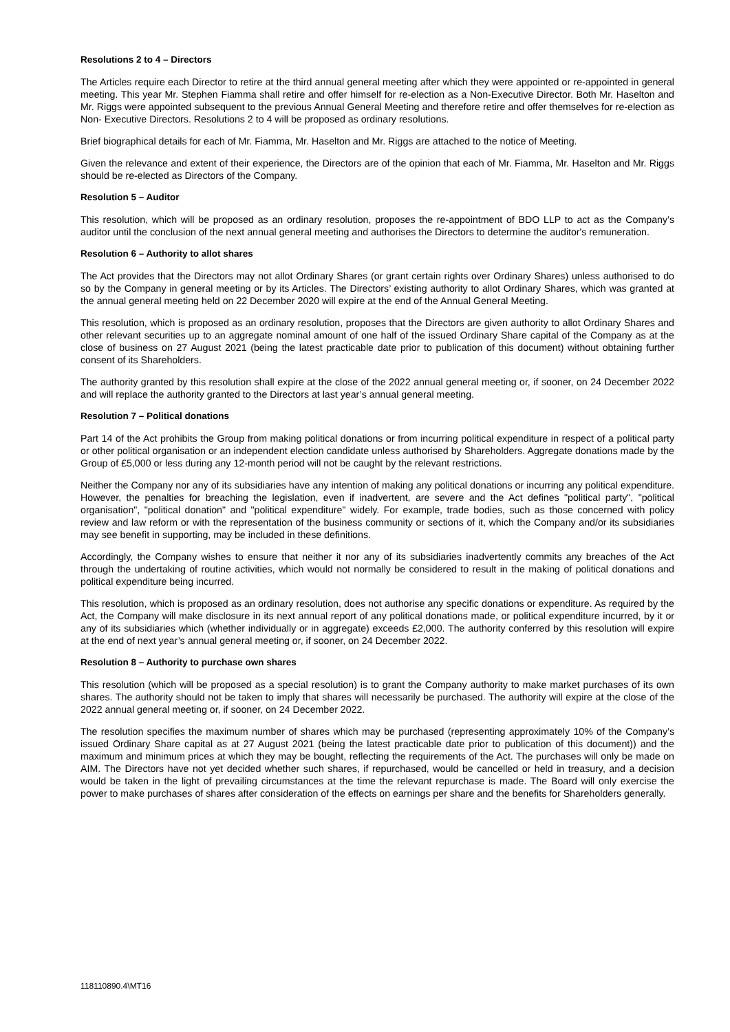Resolutions 2 to 4 – Directors
The Articles require each Director to retire at the third annual general meeting after which they were appointed or re-appointed in general meeting. This year Mr. Stephen Fiamma shall retire and offer himself for re-election as a Non-Executive Director. Both Mr. Haselton and Mr. Riggs were appointed subsequent to the previous Annual General Meeting and therefore retire and offer themselves for re-election as Non- Executive Directors. Resolutions 2 to 4 will be proposed as ordinary resolutions.
Brief biographical details for each of Mr. Fiamma, Mr. Haselton and Mr. Riggs are attached to the notice of Meeting.
Given the relevance and extent of their experience, the Directors are of the opinion that each of Mr. Fiamma, Mr. Haselton and Mr. Riggs should be re-elected as Directors of the Company.
Resolution 5 – Auditor
This resolution, which will be proposed as an ordinary resolution, proposes the re-appointment of BDO LLP to act as the Company’s auditor until the conclusion of the next annual general meeting and authorises the Directors to determine the auditor's remuneration.
Resolution 6 – Authority to allot shares
The Act provides that the Directors may not allot Ordinary Shares (or grant certain rights over Ordinary Shares) unless authorised to do so by the Company in general meeting or by its Articles. The Directors’ existing authority to allot Ordinary Shares, which was granted at the annual general meeting held on 22 December 2020 will expire at the end of the Annual General Meeting.
This resolution, which is proposed as an ordinary resolution, proposes that the Directors are given authority to allot Ordinary Shares and other relevant securities up to an aggregate nominal amount of one half of the issued Ordinary Share capital of the Company as at the close of business on 27 August 2021 (being the latest practicable date prior to publication of this document) without obtaining further consent of its Shareholders.
The authority granted by this resolution shall expire at the close of the 2022 annual general meeting or, if sooner, on 24 December 2022 and will replace the authority granted to the Directors at last year’s annual general meeting.
Resolution 7 – Political donations
Part 14 of the Act prohibits the Group from making political donations or from incurring political expenditure in respect of a political party or other political organisation or an independent election candidate unless authorised by Shareholders. Aggregate donations made by the Group of £5,000 or less during any 12-month period will not be caught by the relevant restrictions.
Neither the Company nor any of its subsidiaries have any intention of making any political donations or incurring any political expenditure. However, the penalties for breaching the legislation, even if inadvertent, are severe and the Act defines "political party", "political organisation", "political donation" and "political expenditure" widely. For example, trade bodies, such as those concerned with policy review and law reform or with the representation of the business community or sections of it, which the Company and/or its subsidiaries may see benefit in supporting, may be included in these definitions.
Accordingly, the Company wishes to ensure that neither it nor any of its subsidiaries inadvertently commits any breaches of the Act through the undertaking of routine activities, which would not normally be considered to result in the making of political donations and political expenditure being incurred.
This resolution, which is proposed as an ordinary resolution, does not authorise any specific donations or expenditure. As required by the Act, the Company will make disclosure in its next annual report of any political donations made, or political expenditure incurred, by it or any of its subsidiaries which (whether individually or in aggregate) exceeds £2,000. The authority conferred by this resolution will expire at the end of next year’s annual general meeting or, if sooner, on 24 December 2022.
Resolution 8 – Authority to purchase own shares
This resolution (which will be proposed as a special resolution) is to grant the Company authority to make market purchases of its own shares. The authority should not be taken to imply that shares will necessarily be purchased. The authority will expire at the close of the 2022 annual general meeting or, if sooner, on 24 December 2022.
The resolution specifies the maximum number of shares which may be purchased (representing approximately 10% of the Company’s issued Ordinary Share capital as at 27 August 2021 (being the latest practicable date prior to publication of this document)) and the maximum and minimum prices at which they may be bought, reflecting the requirements of the Act. The purchases will only be made on AIM. The Directors have not yet decided whether such shares, if repurchased, would be cancelled or held in treasury, and a decision would be taken in the light of prevailing circumstances at the time the relevant repurchase is made. The Board will only exercise the power to make purchases of shares after consideration of the effects on earnings per share and the benefits for Shareholders generally.
118110890.4\MT16